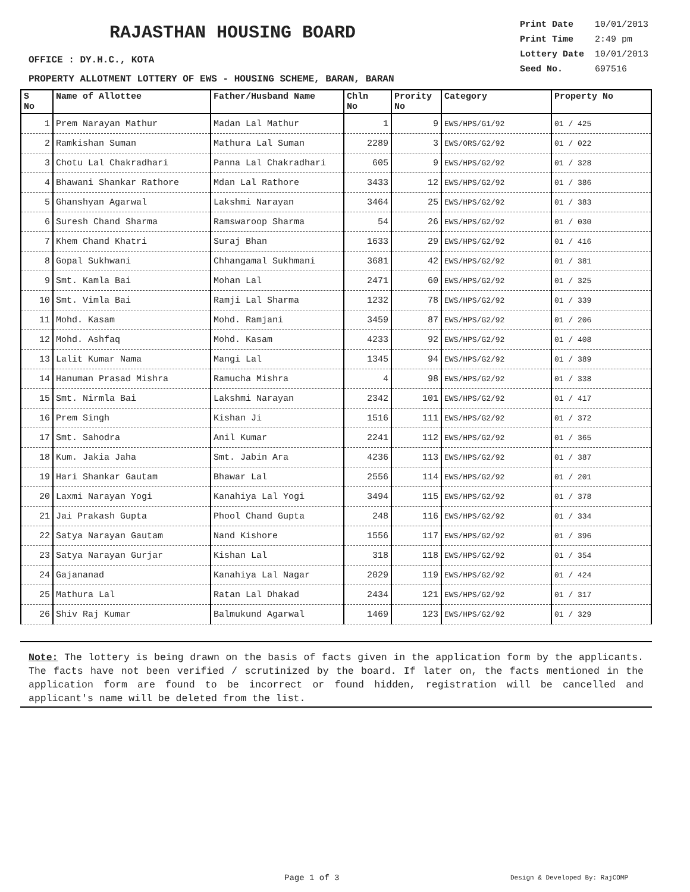RAJASTHAN HOUSING BOARD
| Print Date | 10/01/2013 |
| Print Time | 2:49 pm |
| Lottery Date | 10/01/2013 |
| Seed No. | 697516 |
OFFICE : DY.H.C., KOTA
PROPERTY ALLOTMENT LOTTERY OF EWS - HOUSING SCHEME, BARAN, BARAN
| S No | Name of Allottee | Father/Husband Name | Chln No | Prority No | Category | Property No |
| --- | --- | --- | --- | --- | --- | --- |
| 1 | Prem Narayan Mathur | Madan Lal Mathur | 1 | 9 | EWS/HPS/G1/92 | 01 / 425 |
| 2 | Ramkishan Suman | Mathura Lal Suman | 2289 | 3 | EWS/ORS/G2/92 | 01 / 022 |
| 3 | Chotu Lal Chakradhari | Panna Lal Chakradhari | 605 | 9 | EWS/HPS/G2/92 | 01 / 328 |
| 4 | Bhawani Shankar Rathore | Mdan Lal Rathore | 3433 | 12 | EWS/HPS/G2/92 | 01 / 386 |
| 5 | Ghanshyan Agarwal | Lakshmi Narayan | 3464 | 25 | EWS/HPS/G2/92 | 01 / 383 |
| 6 | Suresh Chand Sharma | Ramswaroop Sharma | 54 | 26 | EWS/HPS/G2/92 | 01 / 030 |
| 7 | Khem Chand Khatri | Suraj Bhan | 1633 | 29 | EWS/HPS/G2/92 | 01 / 416 |
| 8 | Gopal Sukhwani | Chhangamal Sukhmani | 3681 | 42 | EWS/HPS/G2/92 | 01 / 381 |
| 9 | Smt. Kamla Bai | Mohan Lal | 2471 | 60 | EWS/HPS/G2/92 | 01 / 325 |
| 10 | Smt. Vimla Bai | Ramji Lal Sharma | 1232 | 78 | EWS/HPS/G2/92 | 01 / 339 |
| 11 | Mohd. Kasam | Mohd. Ramjani | 3459 | 87 | EWS/HPS/G2/92 | 01 / 206 |
| 12 | Mohd. Ashfaq | Mohd. Kasam | 4233 | 92 | EWS/HPS/G2/92 | 01 / 408 |
| 13 | Lalit Kumar Nama | Mangi Lal | 1345 | 94 | EWS/HPS/G2/92 | 01 / 389 |
| 14 | Hanuman Prasad Mishra | Ramucha Mishra | 4 | 98 | EWS/HPS/G2/92 | 01 / 338 |
| 15 | Smt. Nirmla Bai | Lakshmi Narayan | 2342 | 101 | EWS/HPS/G2/92 | 01 / 417 |
| 16 | Prem Singh | Kishan Ji | 1516 | 111 | EWS/HPS/G2/92 | 01 / 372 |
| 17 | Smt. Sahodra | Anil Kumar | 2241 | 112 | EWS/HPS/G2/92 | 01 / 365 |
| 18 | Kum. Jakia Jaha | Smt. Jabin Ara | 4236 | 113 | EWS/HPS/G2/92 | 01 / 387 |
| 19 | Hari Shankar Gautam | Bhawar Lal | 2556 | 114 | EWS/HPS/G2/92 | 01 / 201 |
| 20 | Laxmi Narayan Yogi | Kanahiya Lal Yogi | 3494 | 115 | EWS/HPS/G2/92 | 01 / 378 |
| 21 | Jai Prakash Gupta | Phool Chand Gupta | 248 | 116 | EWS/HPS/G2/92 | 01 / 334 |
| 22 | Satya Narayan Gautam | Nand Kishore | 1556 | 117 | EWS/HPS/G2/92 | 01 / 396 |
| 23 | Satya Narayan Gurjar | Kishan Lal | 318 | 118 | EWS/HPS/G2/92 | 01 / 354 |
| 24 | Gajananad | Kanahiya Lal Nagar | 2029 | 119 | EWS/HPS/G2/92 | 01 / 424 |
| 25 | Mathura Lal | Ratan Lal Dhakad | 2434 | 121 | EWS/HPS/G2/92 | 01 / 317 |
| 26 | Shiv Raj Kumar | Balmukund Agarwal | 1469 | 123 | EWS/HPS/G2/92 | 01 / 329 |
Note: The lottery is being drawn on the basis of facts given in the application form by the applicants. The facts have not been verified / scrutinized by the board. If later on, the facts mentioned in the application form are found to be incorrect or found hidden, registration will be cancelled and applicant's name will be deleted from the list.
Page 1 of 3 Design & Developed By: RajCOMP